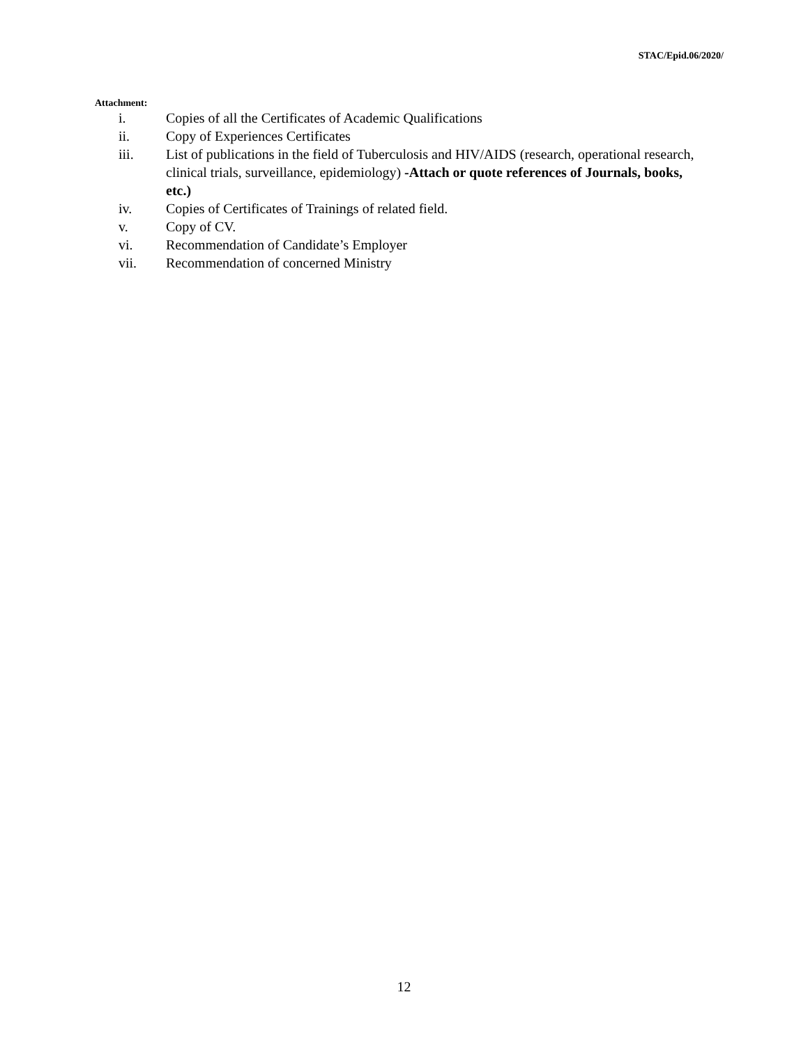STAC/Epid.06/2020/
Attachment:
i. Copies of all the Certificates of Academic Qualifications
ii. Copy of Experiences Certificates
iii. List of publications in the field of Tuberculosis and HIV/AIDS (research, operational research, clinical trials, surveillance, epidemiology) -Attach or quote references of Journals, books, etc.)
iv. Copies of Certificates of Trainings of related field.
v. Copy of CV.
vi. Recommendation of Candidate’s Employer
vii. Recommendation of concerned Ministry
12